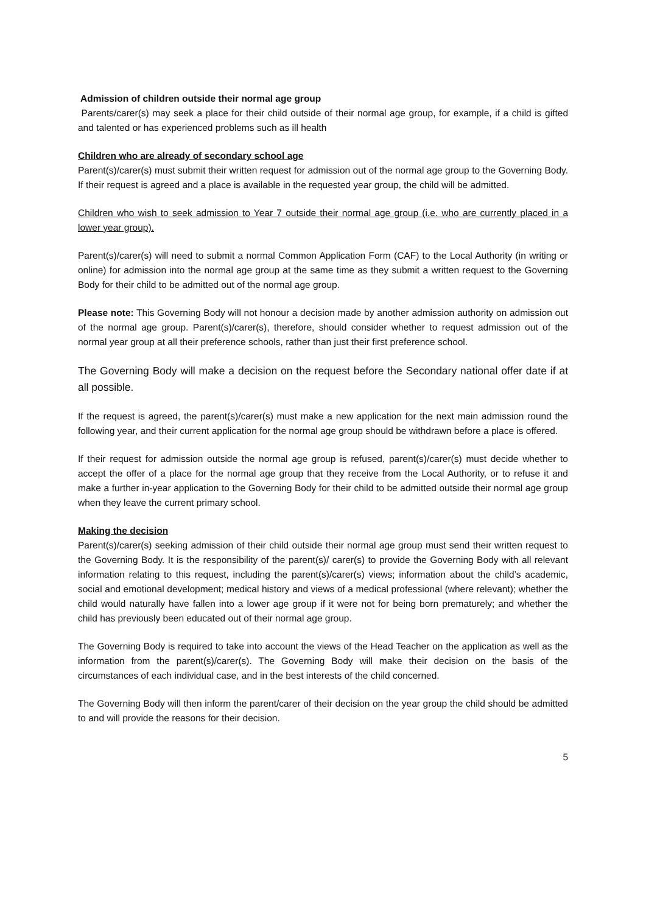Admission of children outside their normal age group
Parents/carer(s) may seek a place for their child outside of their normal age group, for example, if a child is gifted and talented or has experienced problems such as ill health
Children who are already of secondary school age
Parent(s)/carer(s) must submit their written request for admission out of the normal age group to the Governing Body. If their request is agreed and a place is available in the requested year group, the child will be admitted.
Children who wish to seek admission to Year 7 outside their normal age group (i.e. who are currently placed in a lower year group).
Parent(s)/carer(s) will need to submit a normal Common Application Form (CAF) to the Local Authority (in writing or online) for admission into the normal age group at the same time as they submit a written request to the Governing Body for their child to be admitted out of the normal age group.
Please note: This Governing Body will not honour a decision made by another admission authority on admission out of the normal age group. Parent(s)/carer(s), therefore, should consider whether to request admission out of the normal year group at all their preference schools, rather than just their first preference school.
The Governing Body will make a decision on the request before the Secondary national offer date if at all possible.
If the request is agreed, the parent(s)/carer(s) must make a new application for the next main admission round the following year, and their current application for the normal age group should be withdrawn before a place is offered.
If their request for admission outside the normal age group is refused, parent(s)/carer(s) must decide whether to accept the offer of a place for the normal age group that they receive from the Local Authority, or to refuse it and make a further in-year application to the Governing Body for their child to be admitted outside their normal age group when they leave the current primary school.
Making the decision
Parent(s)/carer(s) seeking admission of their child outside their normal age group must send their written request to the Governing Body. It is the responsibility of the parent(s)/ carer(s) to provide the Governing Body with all relevant information relating to this request, including the parent(s)/carer(s) views; information about the child’s academic, social and emotional development; medical history and views of a medical professional (where relevant); whether the child would naturally have fallen into a lower age group if it were not for being born prematurely; and whether the child has previously been educated out of their normal age group.
The Governing Body is required to take into account the views of the Head Teacher on the application as well as the information from the parent(s)/carer(s). The Governing Body will make their decision on the basis of the circumstances of each individual case, and in the best interests of the child concerned.
The Governing Body will then inform the parent/carer of their decision on the year group the child should be admitted to and will provide the reasons for their decision.
5